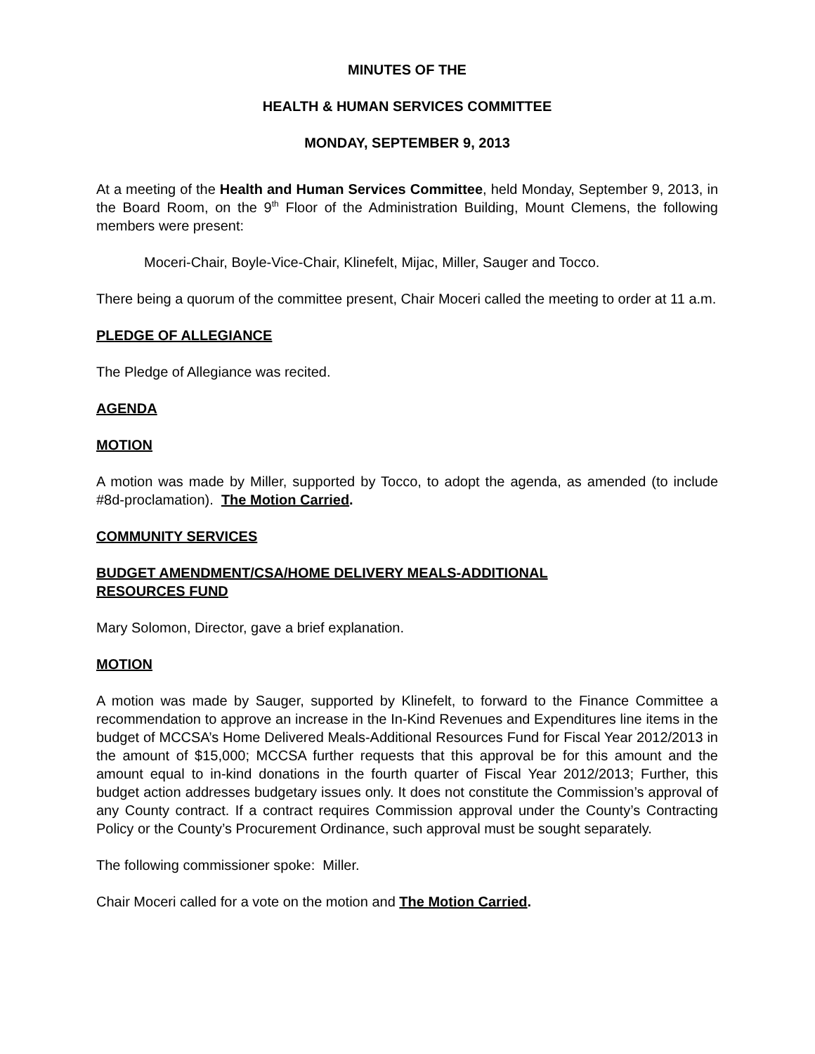MINUTES OF THE
HEALTH & HUMAN SERVICES COMMITTEE
MONDAY, SEPTEMBER 9, 2013
At a meeting of the Health and Human Services Committee, held Monday, September 9, 2013, in the Board Room, on the 9<sup>th</sup> Floor of the Administration Building, Mount Clemens, the following members were present:
Moceri-Chair, Boyle-Vice-Chair, Klinefelt, Mijac, Miller, Sauger and Tocco.
There being a quorum of the committee present, Chair Moceri called the meeting to order at 11 a.m.
PLEDGE OF ALLEGIANCE
The Pledge of Allegiance was recited.
AGENDA
MOTION
A motion was made by Miller, supported by Tocco, to adopt the agenda, as amended (to include #8d-proclamation). The Motion Carried.
COMMUNITY SERVICES
BUDGET AMENDMENT/CSA/HOME DELIVERY MEALS-ADDITIONAL
RESOURCES FUND
Mary Solomon, Director, gave a brief explanation.
MOTION
A motion was made by Sauger, supported by Klinefelt, to forward to the Finance Committee a recommendation to approve an increase in the In-Kind Revenues and Expenditures line items in the budget of MCCSA’s Home Delivered Meals-Additional Resources Fund for Fiscal Year 2012/2013 in the amount of $15,000; MCCSA further requests that this approval be for this amount and the amount equal to in-kind donations in the fourth quarter of Fiscal Year 2012/2013; Further, this budget action addresses budgetary issues only. It does not constitute the Commission’s approval of any County contract. If a contract requires Commission approval under the County’s Contracting Policy or the County’s Procurement Ordinance, such approval must be sought separately.
The following commissioner spoke: Miller.
Chair Moceri called for a vote on the motion and The Motion Carried.